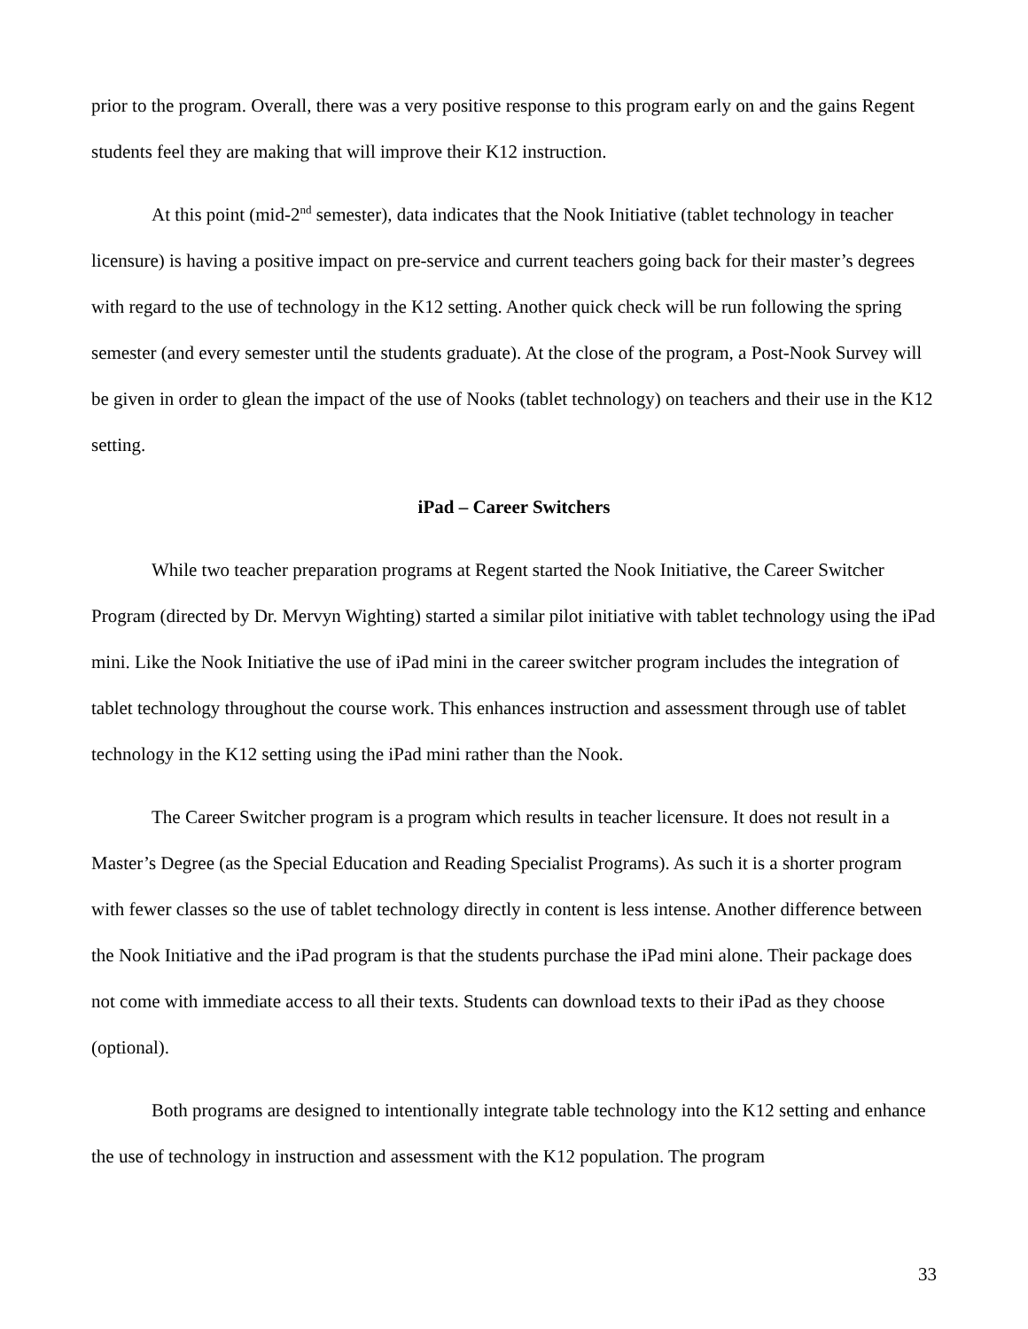prior to the program. Overall, there was a very positive response to this program early on and the gains Regent students feel they are making that will improve their K12 instruction.
At this point (mid-2<sup>nd</sup> semester), data indicates that the Nook Initiative (tablet technology in teacher licensure) is having a positive impact on pre-service and current teachers going back for their master’s degrees with regard to the use of technology in the K12 setting. Another quick check will be run following the spring semester (and every semester until the students graduate). At the close of the program, a Post-Nook Survey will be given in order to glean the impact of the use of Nooks (tablet technology) on teachers and their use in the K12 setting.
iPad – Career Switchers
While two teacher preparation programs at Regent started the Nook Initiative, the Career Switcher Program (directed by Dr. Mervyn Wighting) started a similar pilot initiative with tablet technology using the iPad mini. Like the Nook Initiative the use of iPad mini in the career switcher program includes the integration of tablet technology throughout the course work. This enhances instruction and assessment through use of tablet technology in the K12 setting using the iPad mini rather than the Nook.
The Career Switcher program is a program which results in teacher licensure. It does not result in a Master’s Degree (as the Special Education and Reading Specialist Programs). As such it is a shorter program with fewer classes so the use of tablet technology directly in content is less intense. Another difference between the Nook Initiative and the iPad program is that the students purchase the iPad mini alone. Their package does not come with immediate access to all their texts. Students can download texts to their iPad as they choose (optional).
Both programs are designed to intentionally integrate table technology into the K12 setting and enhance the use of technology in instruction and assessment with the K12 population. The program
33